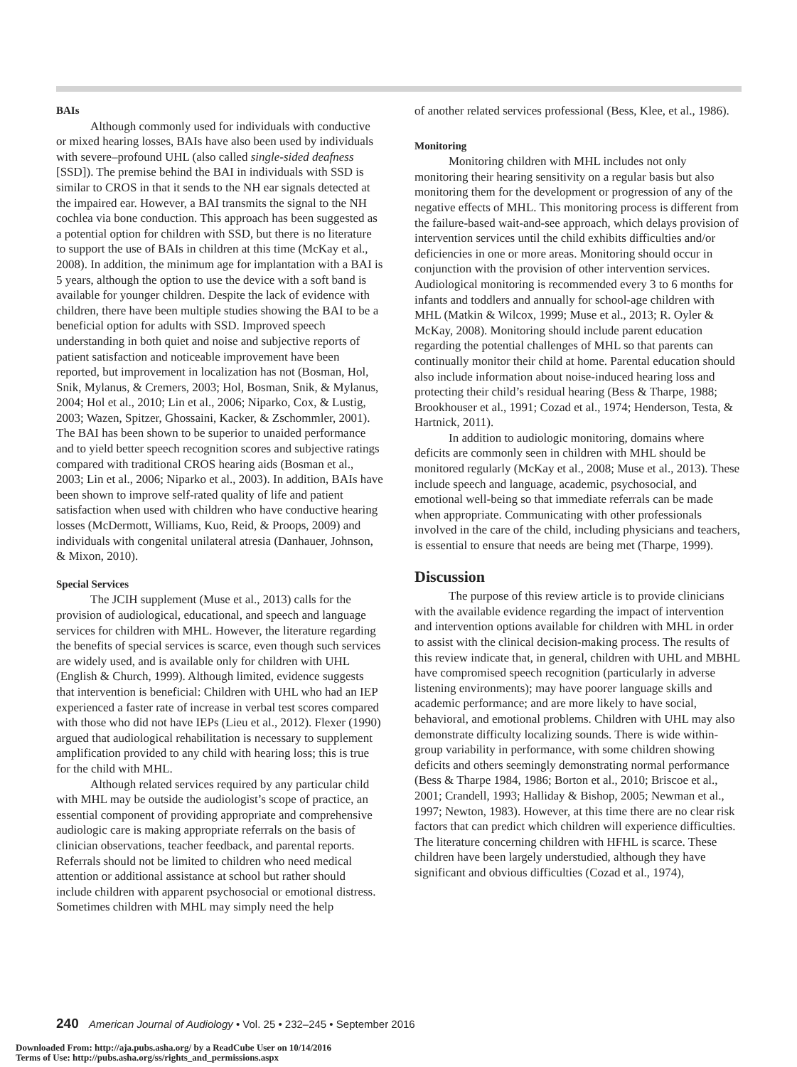BAIs
Although commonly used for individuals with conductive or mixed hearing losses, BAIs have also been used by individuals with severe–profound UHL (also called single-sided deafness [SSD]). The premise behind the BAI in individuals with SSD is similar to CROS in that it sends to the NH ear signals detected at the impaired ear. However, a BAI transmits the signal to the NH cochlea via bone conduction. This approach has been suggested as a potential option for children with SSD, but there is no literature to support the use of BAIs in children at this time (McKay et al., 2008). In addition, the minimum age for implantation with a BAI is 5 years, although the option to use the device with a soft band is available for younger children. Despite the lack of evidence with children, there have been multiple studies showing the BAI to be a beneficial option for adults with SSD. Improved speech understanding in both quiet and noise and subjective reports of patient satisfaction and noticeable improvement have been reported, but improvement in localization has not (Bosman, Hol, Snik, Mylanus, & Cremers, 2003; Hol, Bosman, Snik, & Mylanus, 2004; Hol et al., 2010; Lin et al., 2006; Niparko, Cox, & Lustig, 2003; Wazen, Spitzer, Ghossaini, Kacker, & Zschommler, 2001). The BAI has been shown to be superior to unaided performance and to yield better speech recognition scores and subjective ratings compared with traditional CROS hearing aids (Bosman et al., 2003; Lin et al., 2006; Niparko et al., 2003). In addition, BAIs have been shown to improve self-rated quality of life and patient satisfaction when used with children who have conductive hearing losses (McDermott, Williams, Kuo, Reid, & Proops, 2009) and individuals with congenital unilateral atresia (Danhauer, Johnson, & Mixon, 2010).
Special Services
The JCIH supplement (Muse et al., 2013) calls for the provision of audiological, educational, and speech and language services for children with MHL. However, the literature regarding the benefits of special services is scarce, even though such services are widely used, and is available only for children with UHL (English & Church, 1999). Although limited, evidence suggests that intervention is beneficial: Children with UHL who had an IEP experienced a faster rate of increase in verbal test scores compared with those who did not have IEPs (Lieu et al., 2012). Flexer (1990) argued that audiological rehabilitation is necessary to supplement amplification provided to any child with hearing loss; this is true for the child with MHL.
Although related services required by any particular child with MHL may be outside the audiologist’s scope of practice, an essential component of providing appropriate and comprehensive audiologic care is making appropriate referrals on the basis of clinician observations, teacher feedback, and parental reports. Referrals should not be limited to children who need medical attention or additional assistance at school but rather should include children with apparent psychosocial or emotional distress. Sometimes children with MHL may simply need the help
of another related services professional (Bess, Klee, et al., 1986).
Monitoring
Monitoring children with MHL includes not only monitoring their hearing sensitivity on a regular basis but also monitoring them for the development or progression of any of the negative effects of MHL. This monitoring process is different from the failure-based wait-and-see approach, which delays provision of intervention services until the child exhibits difficulties and/or deficiencies in one or more areas. Monitoring should occur in conjunction with the provision of other intervention services. Audiological monitoring is recommended every 3 to 6 months for infants and toddlers and annually for school-age children with MHL (Matkin & Wilcox, 1999; Muse et al., 2013; R. Oyler & McKay, 2008). Monitoring should include parent education regarding the potential challenges of MHL so that parents can continually monitor their child at home. Parental education should also include information about noise-induced hearing loss and protecting their child’s residual hearing (Bess & Tharpe, 1988; Brookhouser et al., 1991; Cozad et al., 1974; Henderson, Testa, & Hartnick, 2011).
In addition to audiologic monitoring, domains where deficits are commonly seen in children with MHL should be monitored regularly (McKay et al., 2008; Muse et al., 2013). These include speech and language, academic, psychosocial, and emotional well-being so that immediate referrals can be made when appropriate. Communicating with other professionals involved in the care of the child, including physicians and teachers, is essential to ensure that needs are being met (Tharpe, 1999).
Discussion
The purpose of this review article is to provide clinicians with the available evidence regarding the impact of intervention and intervention options available for children with MHL in order to assist with the clinical decision-making process. The results of this review indicate that, in general, children with UHL and MBHL have compromised speech recognition (particularly in adverse listening environments); may have poorer language skills and academic performance; and are more likely to have social, behavioral, and emotional problems. Children with UHL may also demonstrate difficulty localizing sounds. There is wide within-group variability in performance, with some children showing deficits and others seemingly demonstrating normal performance (Bess & Tharpe 1984, 1986; Borton et al., 2010; Briscoe et al., 2001; Crandell, 1993; Halliday & Bishop, 2005; Newman et al., 1997; Newton, 1983). However, at this time there are no clear risk factors that can predict which children will experience difficulties. The literature concerning children with HFHL is scarce. These children have been largely understudied, although they have significant and obvious difficulties (Cozad et al., 1974),
240 American Journal of Audiology • Vol. 25 • 232–245 • September 2016
Downloaded From: http://aja.pubs.asha.org/ by a ReadCube User on 10/14/2016
Terms of Use: http://pubs.asha.org/ss/rights_and_permissions.aspx